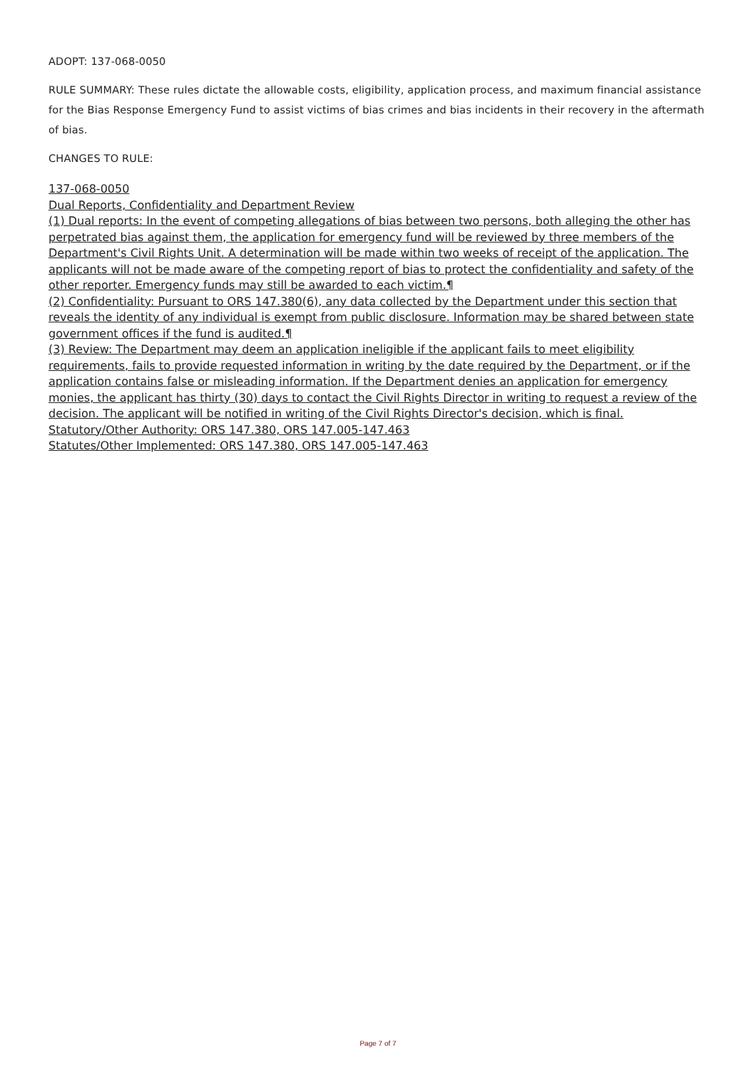ADOPT: 137-068-0050
RULE SUMMARY: These rules dictate the allowable costs, eligibility, application process, and maximum financial assistance for the Bias Response Emergency Fund to assist victims of bias crimes and bias incidents in their recovery in the aftermath of bias.
CHANGES TO RULE:
137-068-0050
Dual Reports, Confidentiality and Department Review
(1) Dual reports: In the event of competing allegations of bias between two persons, both alleging the other has perpetrated bias against them, the application for emergency fund will be reviewed by three members of the Department's Civil Rights Unit. A determination will be made within two weeks of receipt of the application. The applicants will not be made aware of the competing report of bias to protect the confidentiality and safety of the other reporter. Emergency funds may still be awarded to each victim.¶
(2) Confidentiality: Pursuant to ORS 147.380(6), any data collected by the Department under this section that reveals the identity of any individual is exempt from public disclosure. Information may be shared between state government offices if the fund is audited.¶
(3) Review: The Department may deem an application ineligible if the applicant fails to meet eligibility requirements, fails to provide requested information in writing by the date required by the Department, or if the application contains false or misleading information. If the Department denies an application for emergency monies, the applicant has thirty (30) days to contact the Civil Rights Director in writing to request a review of the decision. The applicant will be notified in writing of the Civil Rights Director's decision, which is final.
Statutory/Other Authority: ORS 147.380, ORS 147.005-147.463
Statutes/Other Implemented: ORS 147.380, ORS 147.005-147.463
Page 7 of 7